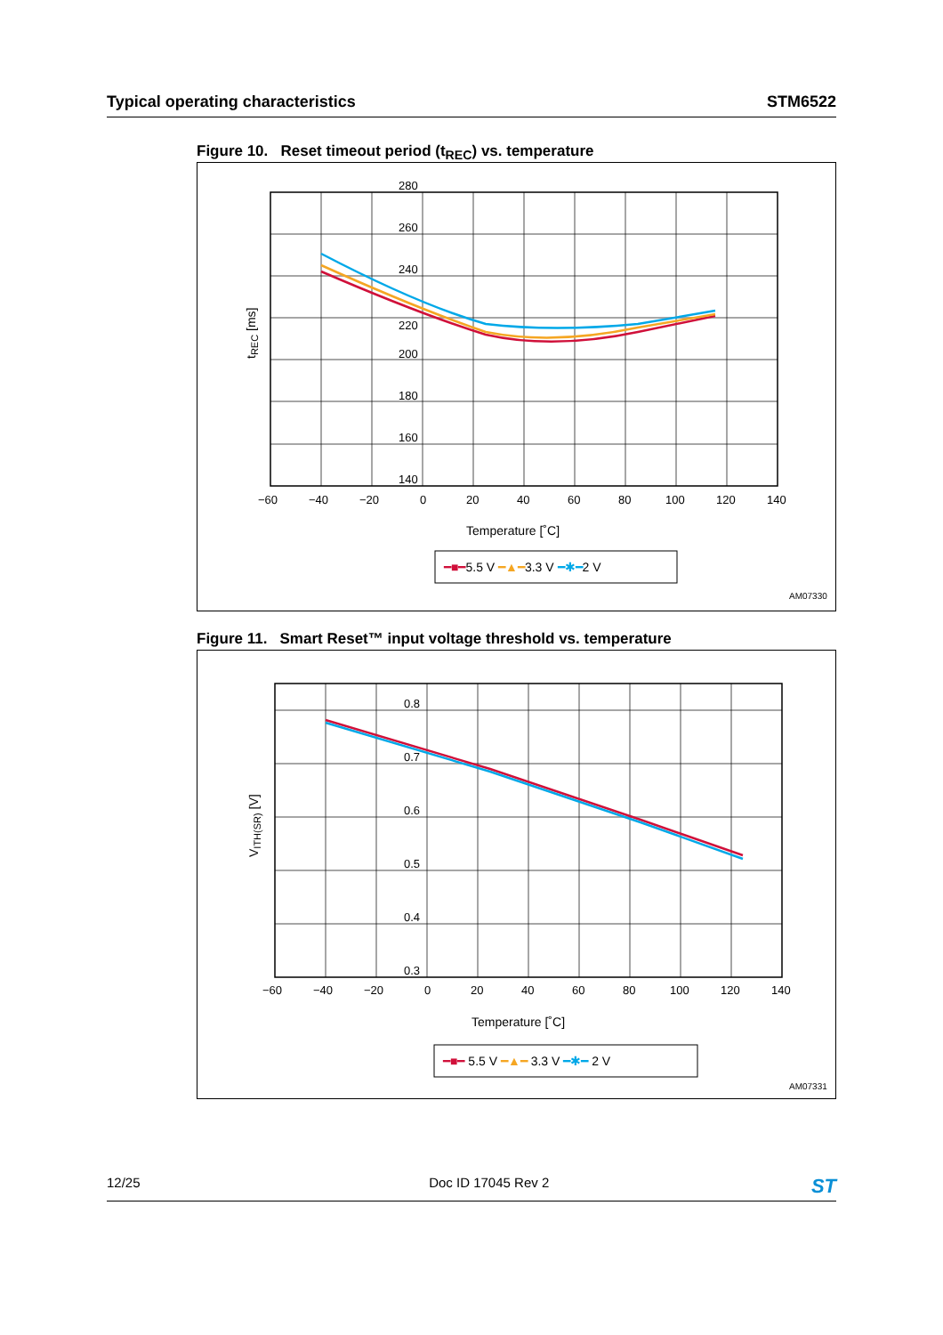Typical operating characteristics STM6522
Figure 10. Reset timeout period (t<sub>REC</sub>) vs. temperature
280
260
240
220
200
180
160
140
−60
−40
−20
0
20
40
60
80
100
120
140
Temperature [˚C]
tREC [ms]
━■━5.5 V ━▲━3.3 V ━✱━2 V
AM07330
Figure 11. Smart Reset™ input voltage threshold vs. temperature
0.8
0.7
0.6
0.5
0.4
0.3
−60
−40
−20
0
20
40
60
80
100
120
140
Temperature [˚C]
VITH(SR) [V]
━■━ 5.5 V ━▲━ 3.3 V ━✱━ 2 V
AM07331
12/25 Doc ID 17045 Rev 2 ST